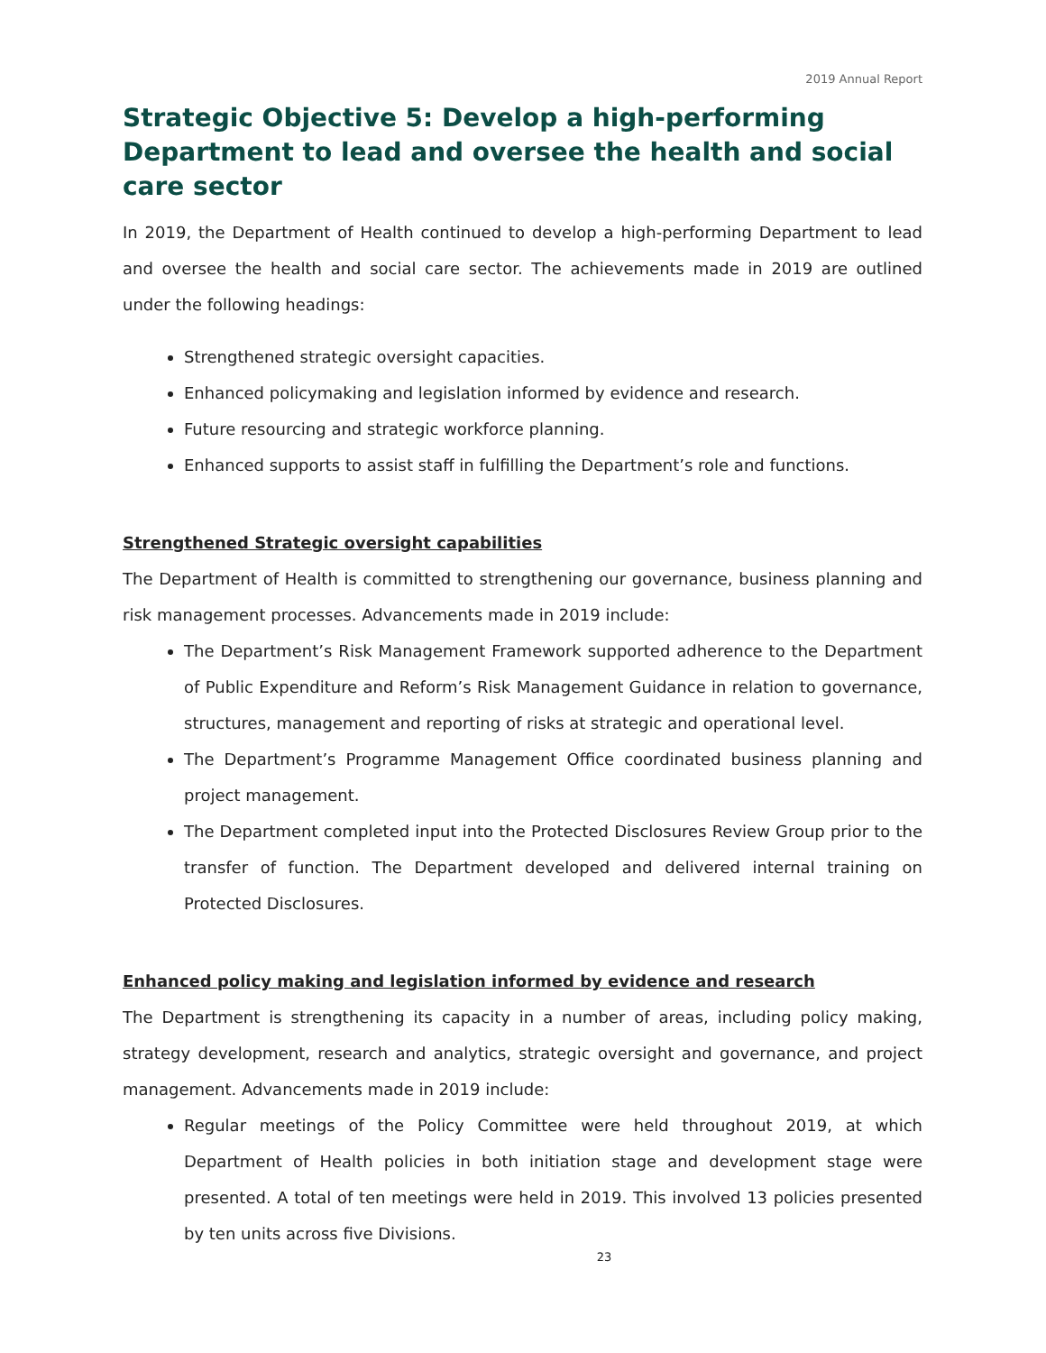2019 Annual Report
Strategic Objective 5: Develop a high-performing Department to lead and oversee the health and social care sector
In 2019, the Department of Health continued to develop a high-performing Department to lead and oversee the health and social care sector. The achievements made in 2019 are outlined under the following headings:
Strengthened strategic oversight capacities.
Enhanced policymaking and legislation informed by evidence and research.
Future resourcing and strategic workforce planning.
Enhanced supports to assist staff in fulfilling the Department’s role and functions.
Strengthened Strategic oversight capabilities
The Department of Health is committed to strengthening our governance, business planning and risk management processes. Advancements made in 2019 include:
The Department’s Risk Management Framework supported adherence to the Department of Public Expenditure and Reform’s Risk Management Guidance in relation to governance, structures, management and reporting of risks at strategic and operational level.
The Department’s Programme Management Office coordinated business planning and project management.
The Department completed input into the Protected Disclosures Review Group prior to the transfer of function. The Department developed and delivered internal training on Protected Disclosures.
Enhanced policy making and legislation informed by evidence and research
The Department is strengthening its capacity in a number of areas, including policy making, strategy development, research and analytics, strategic oversight and governance, and project management. Advancements made in 2019 include:
Regular meetings of the Policy Committee were held throughout 2019, at which Department of Health policies in both initiation stage and development stage were presented. A total of ten meetings were held in 2019. This involved 13 policies presented by ten units across five Divisions.
23